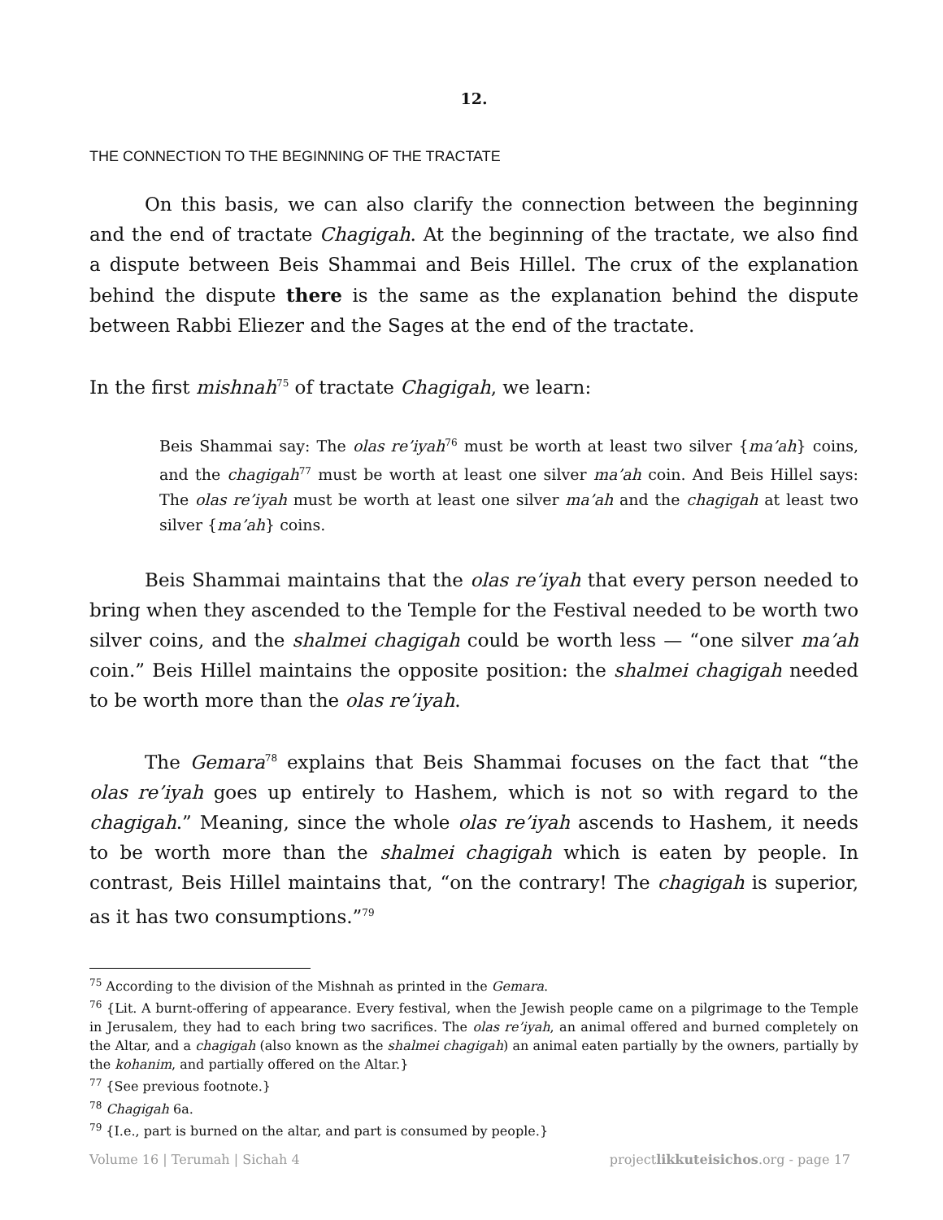12.
THE CONNECTION TO THE BEGINNING OF THE TRACTATE
On this basis, we can also clarify the connection between the beginning and the end of tractate Chagigah. At the beginning of the tractate, we also find a dispute between Beis Shammai and Beis Hillel. The crux of the explanation behind the dispute there is the same as the explanation behind the dispute between Rabbi Eliezer and the Sages at the end of the tractate.
In the first mishnah<sup>75</sup> of tractate Chagigah, we learn:
Beis Shammai say: The olas re’iyah<sup>76</sup> must be worth at least two silver {ma’ah} coins, and the chagigah<sup>77</sup> must be worth at least one silver ma’ah coin. And Beis Hillel says: The olas re’iyah must be worth at least one silver ma’ah and the chagigah at least two silver {ma’ah} coins.
Beis Shammai maintains that the olas re’iyah that every person needed to bring when they ascended to the Temple for the Festival needed to be worth two silver coins, and the shalmei chagigah could be worth less — “one silver ma’ah coin.” Beis Hillel maintains the opposite position: the shalmei chagigah needed to be worth more than the olas re’iyah.
The Gemara<sup>78</sup> explains that Beis Shammai focuses on the fact that “the olas re’iyah goes up entirely to Hashem, which is not so with regard to the chagigah.” Meaning, since the whole olas re’iyah ascends to Hashem, it needs to be worth more than the shalmei chagigah which is eaten by people. In contrast, Beis Hillel maintains that, “on the contrary! The chagigah is superior, as it has two consumptions.”<sup>79</sup>
<sup>75</sup> According to the division of the Mishnah as printed in the Gemara.
<sup>76</sup> {Lit. A burnt-offering of appearance. Every festival, when the Jewish people came on a pilgrimage to the Temple in Jerusalem, they had to each bring two sacrifices. The olas re’iyah, an animal offered and burned completely on the Altar, and a chagigah (also known as the shalmei chagigah) an animal eaten partially by the owners, partially by the kohanim, and partially offered on the Altar.}
<sup>77</sup> {See previous footnote.}
<sup>78</sup> Chagigah 6a.
<sup>79</sup> {I.e., part is burned on the altar, and part is consumed by people.}
Volume 16 | Terumah | Sichah 4 projectlikkuteisichos.org - page 17